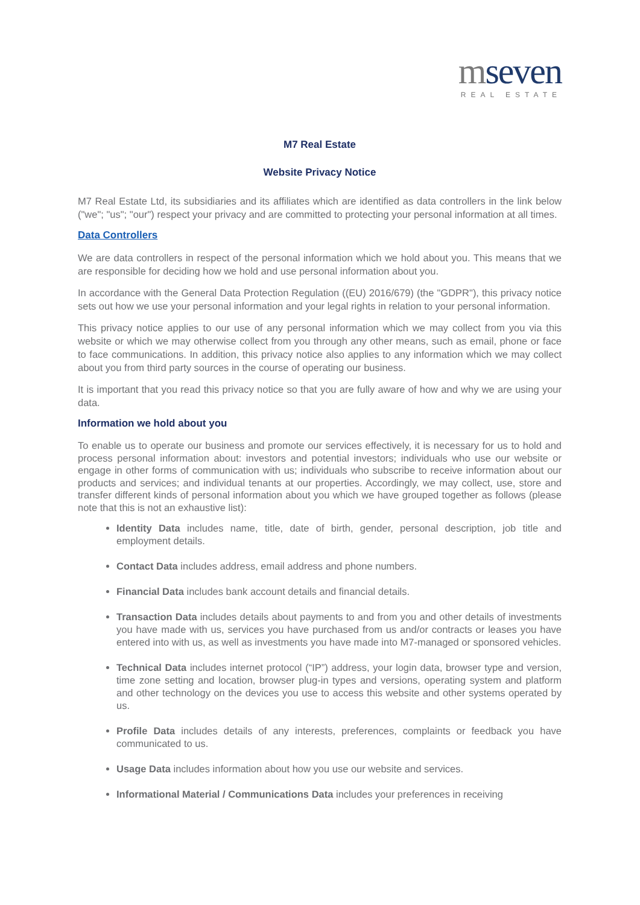mseven
REAL ESTATE
M7 Real Estate
Website Privacy Notice
M7 Real Estate Ltd, its subsidiaries and its affiliates which are identified as data controllers in the link below ("we"; "us"; "our") respect your privacy and are committed to protecting your personal information at all times.
Data Controllers
We are data controllers in respect of the personal information which we hold about you. This means that we are responsible for deciding how we hold and use personal information about you.
In accordance with the General Data Protection Regulation ((EU) 2016/679) (the "GDPR"), this privacy notice sets out how we use your personal information and your legal rights in relation to your personal information.
This privacy notice applies to our use of any personal information which we may collect from you via this website or which we may otherwise collect from you through any other means, such as email, phone or face to face communications. In addition, this privacy notice also applies to any information which we may collect about you from third party sources in the course of operating our business.
It is important that you read this privacy notice so that you are fully aware of how and why we are using your data.
Information we hold about you
To enable us to operate our business and promote our services effectively, it is necessary for us to hold and process personal information about: investors and potential investors; individuals who use our website or engage in other forms of communication with us; individuals who subscribe to receive information about our products and services; and individual tenants at our properties. Accordingly, we may collect, use, store and transfer different kinds of personal information about you which we have grouped together as follows (please note that this is not an exhaustive list):
Identity Data includes name, title, date of birth, gender, personal description, job title and employment details.
Contact Data includes address, email address and phone numbers.
Financial Data includes bank account details and financial details.
Transaction Data includes details about payments to and from you and other details of investments you have made with us, services you have purchased from us and/or contracts or leases you have entered into with us, as well as investments you have made into M7-managed or sponsored vehicles.
Technical Data includes internet protocol (“IP”) address, your login data, browser type and version, time zone setting and location, browser plug-in types and versions, operating system and platform and other technology on the devices you use to access this website and other systems operated by us.
Profile Data includes details of any interests, preferences, complaints or feedback you have communicated to us.
Usage Data includes information about how you use our website and services.
Informational Material / Communications Data includes your preferences in receiving